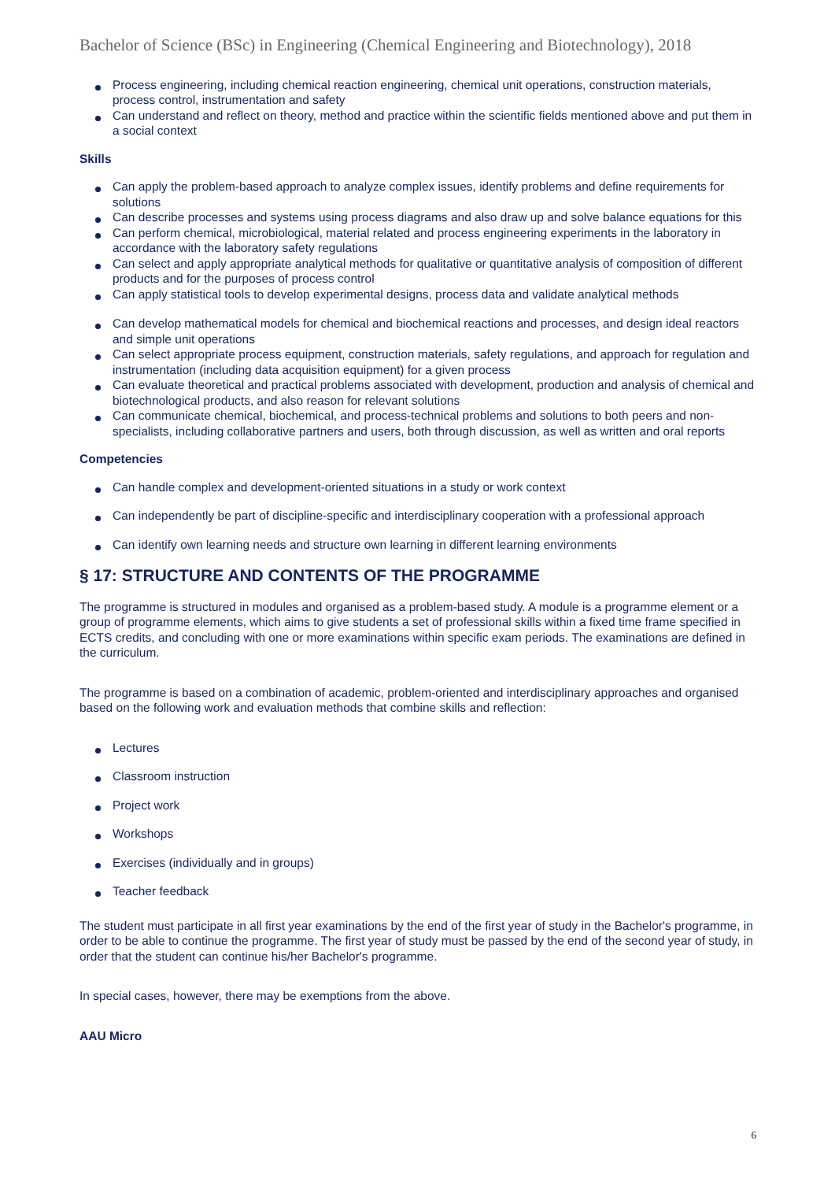Bachelor of Science (BSc) in Engineering (Chemical Engineering and Biotechnology), 2018
Process engineering, including chemical reaction engineering, chemical unit operations, construction materials, process control, instrumentation and safety
Can understand and reflect on theory, method and practice within the scientific fields mentioned above and put them in a social context
Skills
Can apply the problem-based approach to analyze complex issues, identify problems and define requirements for solutions
Can describe processes and systems using process diagrams and also draw up and solve balance equations for this
Can perform chemical, microbiological, material related and process engineering experiments in the laboratory in accordance with the laboratory safety regulations
Can select and apply appropriate analytical methods for qualitative or quantitative analysis of composition of different products and for the purposes of process control
Can apply statistical tools to develop experimental designs, process data and validate analytical methods
Can develop mathematical models for chemical and biochemical reactions and processes, and design ideal reactors and simple unit operations
Can select appropriate process equipment, construction materials, safety regulations, and approach for regulation and instrumentation (including data acquisition equipment) for a given process
Can evaluate theoretical and practical problems associated with development, production and analysis of chemical and biotechnological products, and also reason for relevant solutions
Can communicate chemical, biochemical, and process-technical problems and solutions to both peers and non-specialists, including collaborative partners and users, both through discussion, as well as written and oral reports
Competencies
Can handle complex and development-oriented situations in a study or work context
Can independently be part of discipline-specific and interdisciplinary cooperation with a professional approach
Can identify own learning needs and structure own learning in different learning environments
§ 17: STRUCTURE AND CONTENTS OF THE PROGRAMME
The programme is structured in modules and organised as a problem-based study. A module is a programme element or a group of programme elements, which aims to give students a set of professional skills within a fixed time frame specified in ECTS credits, and concluding with one or more examinations within specific exam periods. The examinations are defined in the curriculum.
The programme is based on a combination of academic, problem-oriented and interdisciplinary approaches and organised based on the following work and evaluation methods that combine skills and reflection:
Lectures
Classroom instruction
Project work
Workshops
Exercises (individually and in groups)
Teacher feedback
The student must participate in all first year examinations by the end of the first year of study in the Bachelor's programme, in order to be able to continue the programme. The first year of study must be passed by the end of the second year of study, in order that the student can continue his/her Bachelor's programme.
In special cases, however, there may be exemptions from the above.
AAU Micro
6